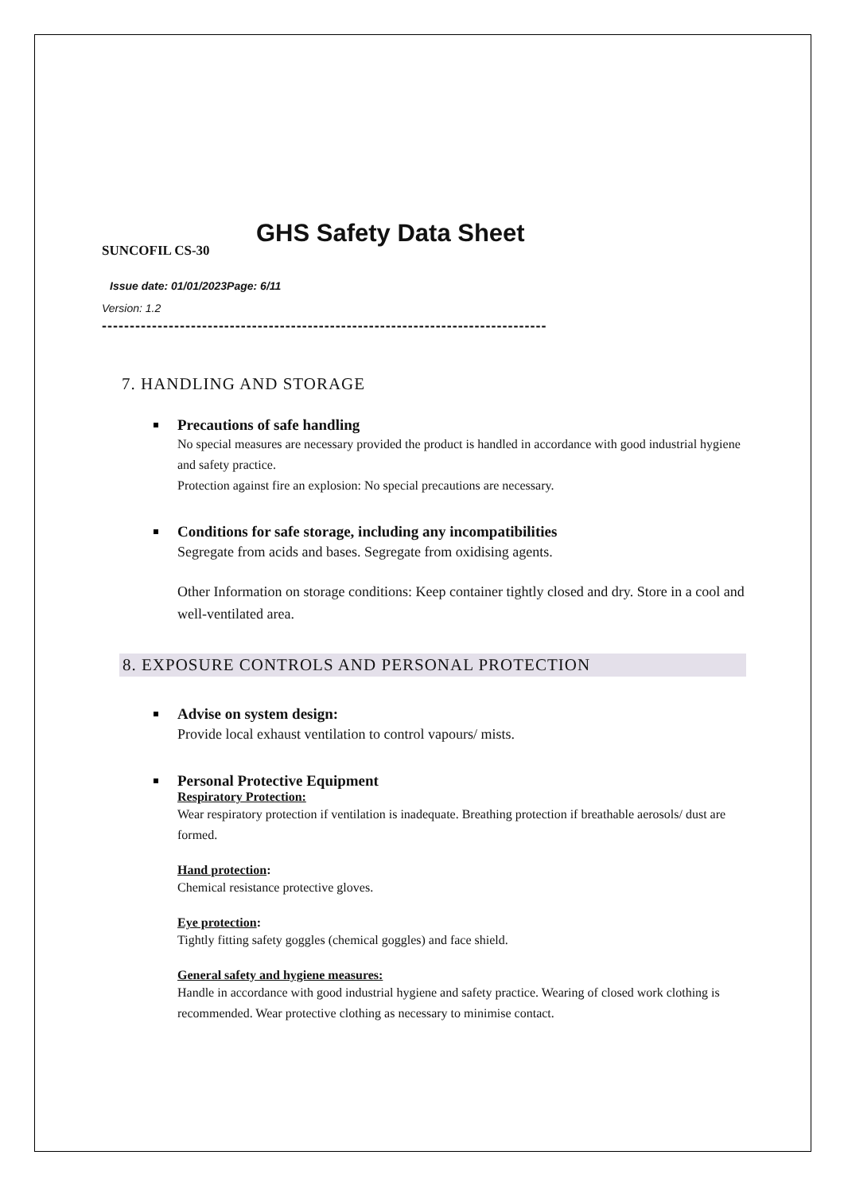GHS Safety Data Sheet
SUNCOFIL CS-30
Issue date: 01/01/2023Page: 6/11
Version: 1.2
--------------------------------------------------------------------------------
7. HANDLING AND STORAGE
Precautions of safe handling
No special measures are necessary provided the product is handled in accordance with good industrial hygiene and safety practice.
Protection against fire an explosion: No special precautions are necessary.
Conditions for safe storage, including any incompatibilities
Segregate from acids and bases. Segregate from oxidising agents.
Other Information on storage conditions: Keep container tightly closed and dry. Store in a cool and well-ventilated area.
8. EXPOSURE CONTROLS AND PERSONAL PROTECTION
Advise on system design:
Provide local exhaust ventilation to control vapours/ mists.
Personal Protective Equipment
Respiratory Protection:
Wear respiratory protection if ventilation is inadequate. Breathing protection if breathable aerosols/ dust are formed.
Hand protection:
Chemical resistance protective gloves.
Eye protection:
Tightly fitting safety goggles (chemical goggles) and face shield.
General safety and hygiene measures:
Handle in accordance with good industrial hygiene and safety practice. Wearing of closed work clothing is recommended. Wear protective clothing as necessary to minimise contact.